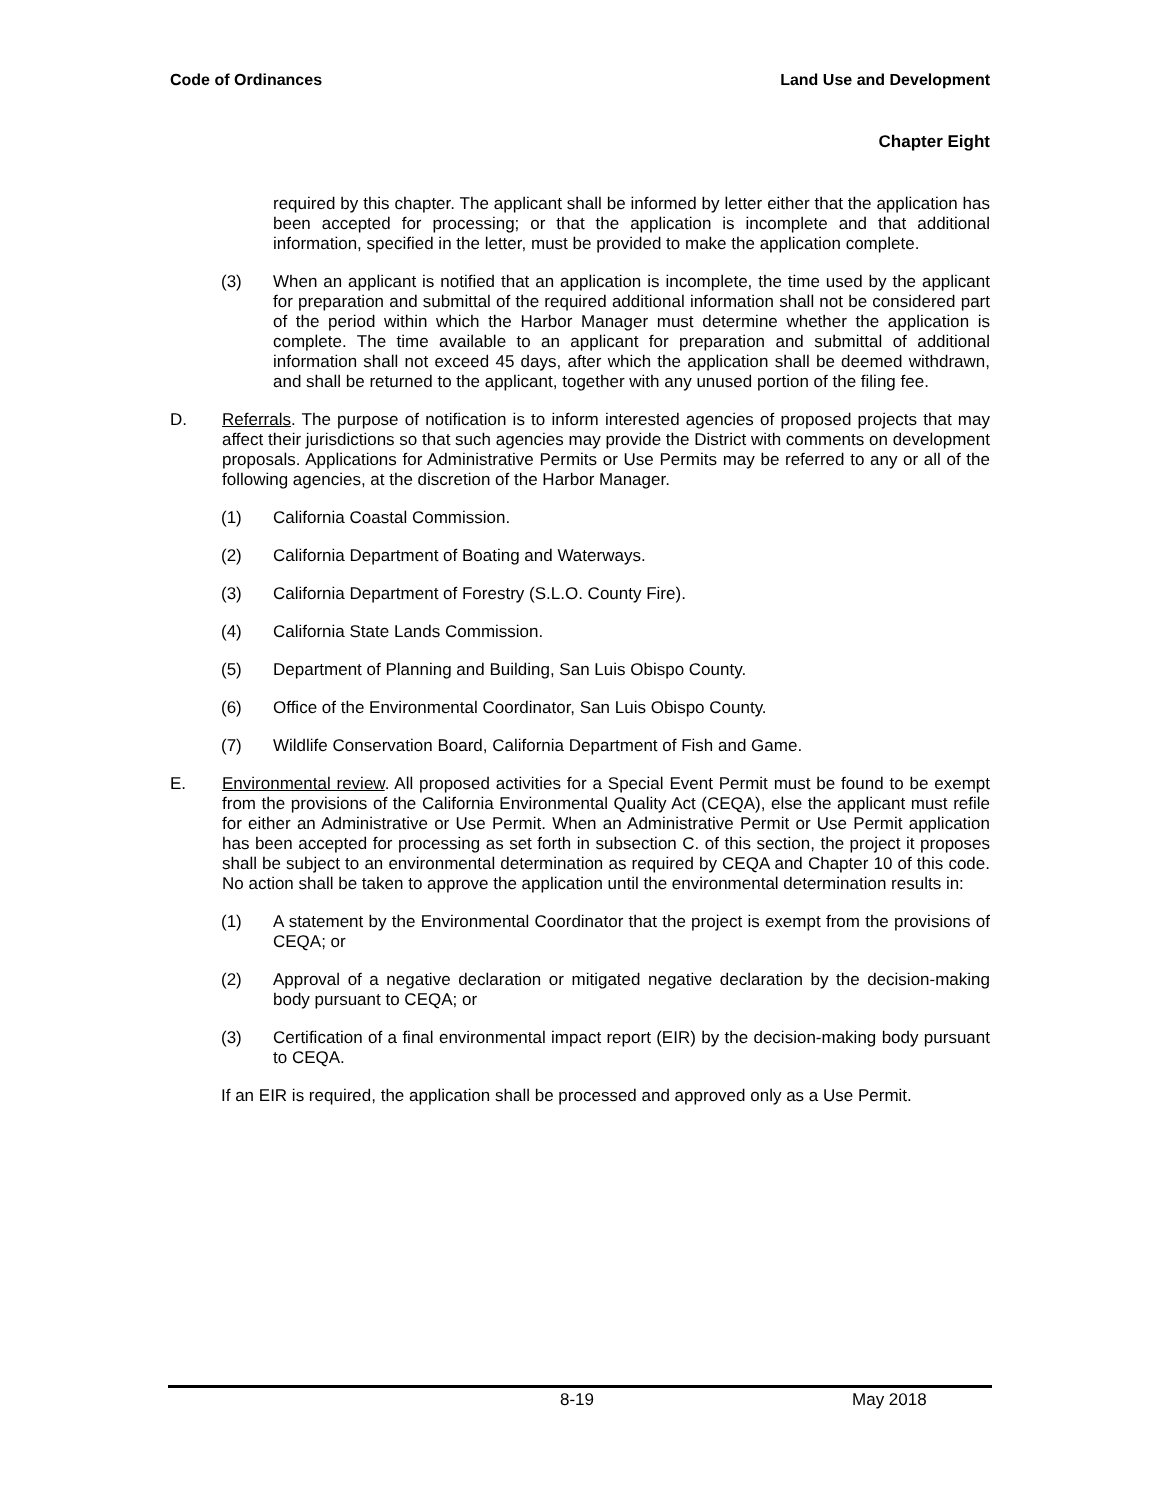Code of Ordinances Land Use and Development
Chapter Eight
required by this chapter. The applicant shall be informed by letter either that the application has been accepted for processing; or that the application is incomplete and that additional information, specified in the letter, must be provided to make the application complete.
(3) When an applicant is notified that an application is incomplete, the time used by the applicant for preparation and submittal of the required additional information shall not be considered part of the period within which the Harbor Manager must determine whether the application is complete. The time available to an applicant for preparation and submittal of additional information shall not exceed 45 days, after which the application shall be deemed withdrawn, and shall be returned to the applicant, together with any unused portion of the filing fee.
D. Referrals. The purpose of notification is to inform interested agencies of proposed projects that may affect their jurisdictions so that such agencies may provide the District with comments on development proposals. Applications for Administrative Permits or Use Permits may be referred to any or all of the following agencies, at the discretion of the Harbor Manager.
(1) California Coastal Commission.
(2) California Department of Boating and Waterways.
(3) California Department of Forestry (S.L.O. County Fire).
(4) California State Lands Commission.
(5) Department of Planning and Building, San Luis Obispo County.
(6) Office of the Environmental Coordinator, San Luis Obispo County.
(7) Wildlife Conservation Board, California Department of Fish and Game.
E. Environmental review. All proposed activities for a Special Event Permit must be found to be exempt from the provisions of the California Environmental Quality Act (CEQA), else the applicant must refile for either an Administrative or Use Permit. When an Administrative Permit or Use Permit application has been accepted for processing as set forth in subsection C. of this section, the project it proposes shall be subject to an environmental determination as required by CEQA and Chapter 10 of this code. No action shall be taken to approve the application until the environmental determination results in:
(1) A statement by the Environmental Coordinator that the project is exempt from the provisions of CEQA; or
(2) Approval of a negative declaration or mitigated negative declaration by the decision-making body pursuant to CEQA; or
(3) Certification of a final environmental impact report (EIR) by the decision-making body pursuant to CEQA.
If an EIR is required, the application shall be processed and approved only as a Use Permit.
8-19 May 2018